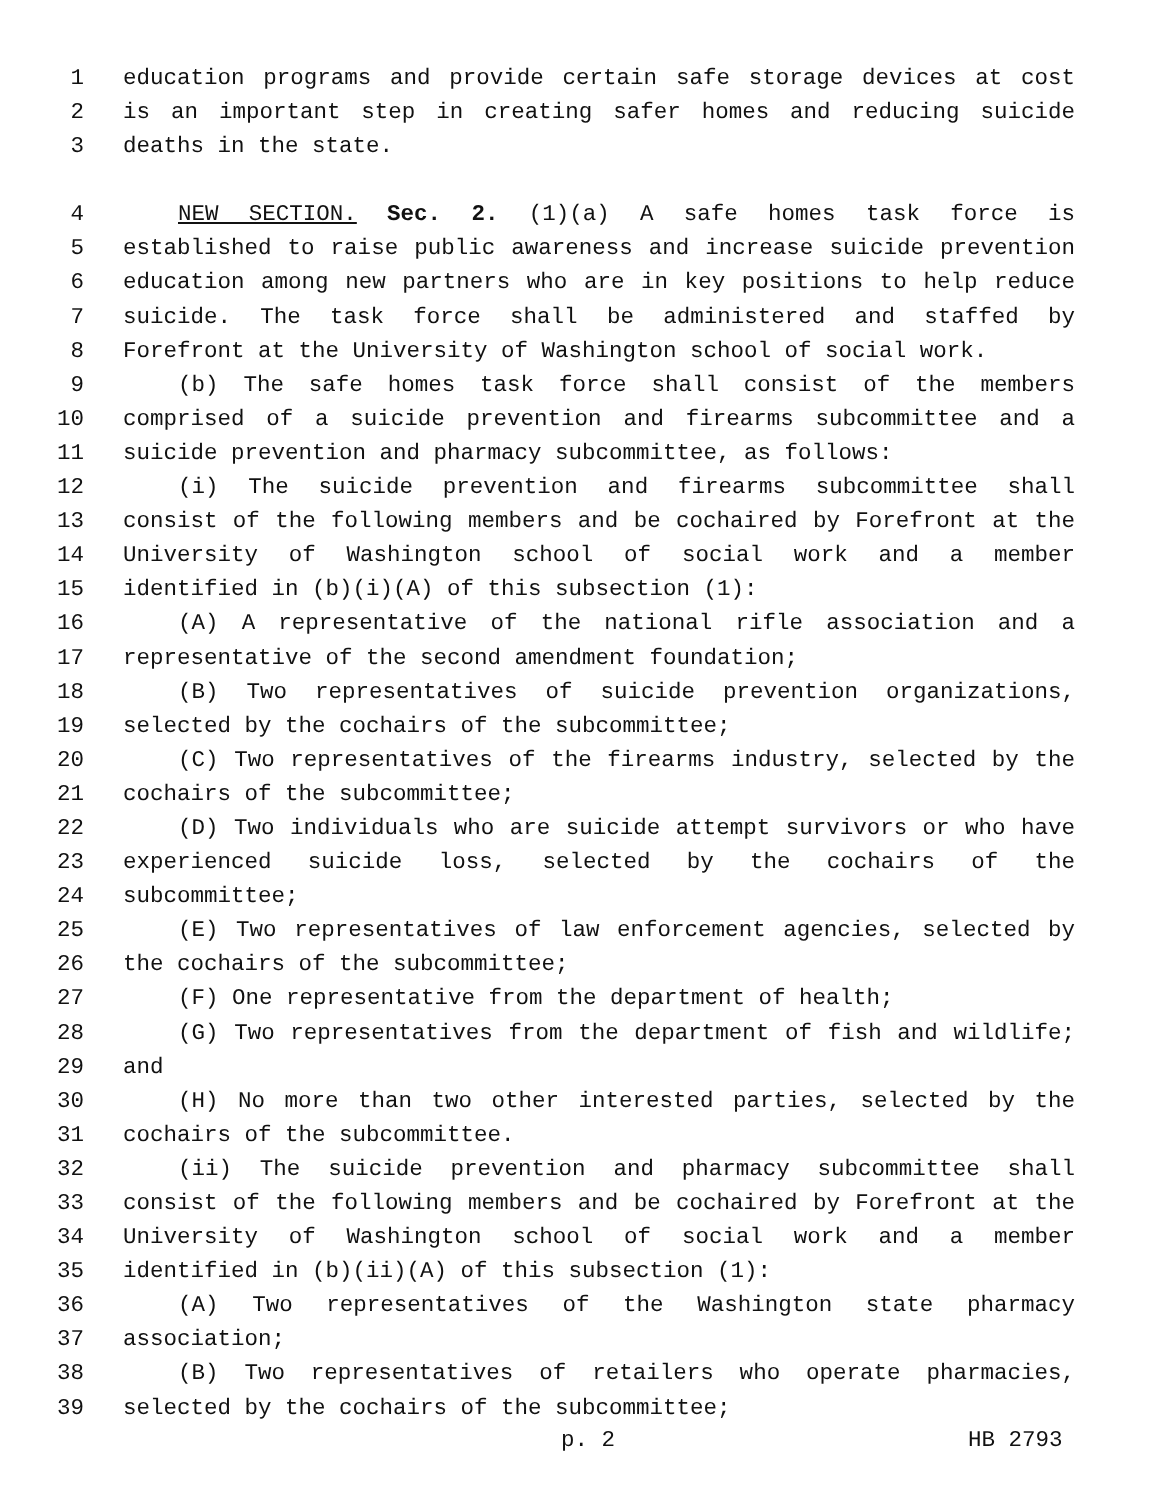1 education programs and provide certain safe storage devices at cost
2 is an important step in creating safer homes and reducing suicide
3 deaths in the state.
4 NEW SECTION. Sec. 2. (1)(a) A safe homes task force is
5 established to raise public awareness and increase suicide prevention
6 education among new partners who are in key positions to help reduce
7 suicide. The task force shall be administered and staffed by
8 Forefront at the University of Washington school of social work.
9 (b) The safe homes task force shall consist of the members
10 comprised of a suicide prevention and firearms subcommittee and a
11 suicide prevention and pharmacy subcommittee, as follows:
12 (i) The suicide prevention and firearms subcommittee shall
13 consist of the following members and be cochaired by Forefront at the
14 University of Washington school of social work and a member
15 identified in (b)(i)(A) of this subsection (1):
16 (A) A representative of the national rifle association and a
17 representative of the second amendment foundation;
18 (B) Two representatives of suicide prevention organizations,
19 selected by the cochairs of the subcommittee;
20 (C) Two representatives of the firearms industry, selected by the
21 cochairs of the subcommittee;
22 (D) Two individuals who are suicide attempt survivors or who have
23 experienced suicide loss, selected by the cochairs of the
24 subcommittee;
25 (E) Two representatives of law enforcement agencies, selected by
26 the cochairs of the subcommittee;
27 (F) One representative from the department of health;
28 (G) Two representatives from the department of fish and wildlife;
29 and
30 (H) No more than two other interested parties, selected by the
31 cochairs of the subcommittee.
32 (ii) The suicide prevention and pharmacy subcommittee shall
33 consist of the following members and be cochaired by Forefront at the
34 University of Washington school of social work and a member
35 identified in (b)(ii)(A) of this subsection (1):
36 (A) Two representatives of the Washington state pharmacy
37 association;
38 (B) Two representatives of retailers who operate pharmacies,
39 selected by the cochairs of the subcommittee;
p. 2 HB 2793